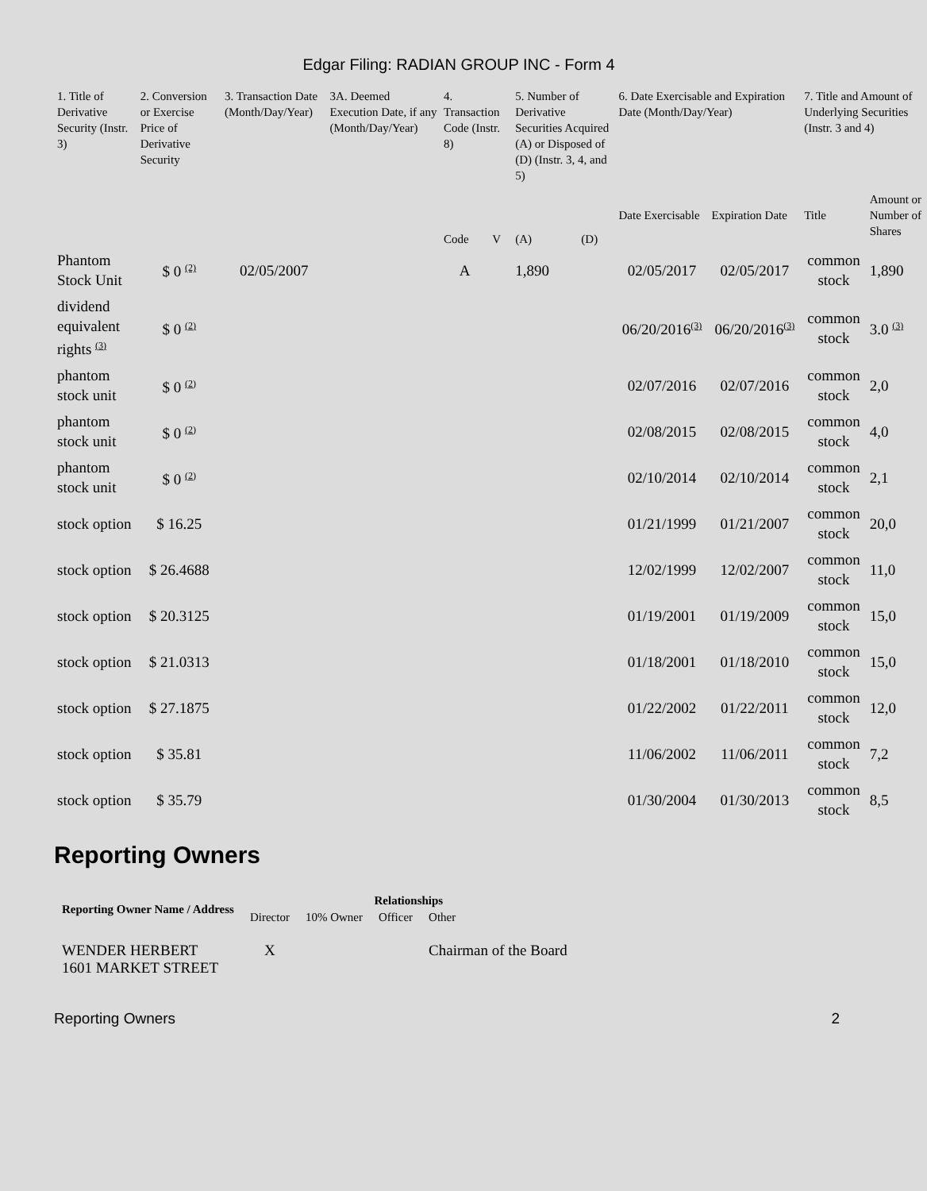Edgar Filing: RADIAN GROUP INC - Form 4
| 1. Title of Derivative Security (Instr. 3) | 2. Conversion or Exercise Price of Derivative Security | 3. Transaction Date (Month/Day/Year) | 3A. Deemed Execution Date, if any (Month/Day/Year) | 4. Transaction Code (Instr. 8) | | 5. Number of Derivative Securities Acquired (A) or Disposed of (D) (Instr. 3, 4, and 5) | | 6. Date Exercisable and Expiration Date (Month/Day/Year) | | 7. Title and Amount of Underlying Securities (Instr. 3 and 4) | |
| --- | --- | --- | --- | --- | --- | --- | --- | --- | --- | --- | --- |
| | | | | Code | V | (A) | (D) | Date Exercisable | Expiration Date | Title | Amount or Number of Shares |
| Phantom Stock Unit | $ 0 <sup>(2)</sup> | 02/05/2007 | | A | | 1,890 | | 02/05/2017 | 02/05/2017 | common stock | 1,890 |
| dividend equivalent rights <sup>(3)</sup> | $ 0 <sup>(2)</sup> | | | | | | | 06/20/2016<sup>(3)</sup> | 06/20/2016<sup>(3)</sup> | common stock | 3.0 <sup>(3)</sup> |
| phantom stock unit | $ 0 <sup>(2)</sup> | | | | | | | 02/07/2016 | 02/07/2016 | common stock | 2,0 |
| phantom stock unit | $ 0 <sup>(2)</sup> | | | | | | | 02/08/2015 | 02/08/2015 | common stock | 4,0 |
| phantom stock unit | $ 0 <sup>(2)</sup> | | | | | | | 02/10/2014 | 02/10/2014 | common stock | 2,1 |
| stock option | $ 16.25 | | | | | | | 01/21/1999 | 01/21/2007 | common stock | 20,0 |
| stock option | $ 26.4688 | | | | | | | 12/02/1999 | 12/02/2007 | common stock | 11,0 |
| stock option | $ 20.3125 | | | | | | | 01/19/2001 | 01/19/2009 | common stock | 15,0 |
| stock option | $ 21.0313 | | | | | | | 01/18/2001 | 01/18/2010 | common stock | 15,0 |
| stock option | $ 27.1875 | | | | | | | 01/22/2002 | 01/22/2011 | common stock | 12,0 |
| stock option | $ 35.81 | | | | | | | 11/06/2002 | 11/06/2011 | common stock | 7,2 |
| stock option | $ 35.79 | | | | | | | 01/30/2004 | 01/30/2013 | common stock | 8,5 |
Reporting Owners
| Reporting Owner Name / Address | Relationships | | | |
| --- | --- | --- | --- | --- |
| | Director | 10% Owner | Officer | Other |
| WENDER HERBERT 1601 MARKET STREET | X | | | Chairman of the Board |
Reporting Owners 2